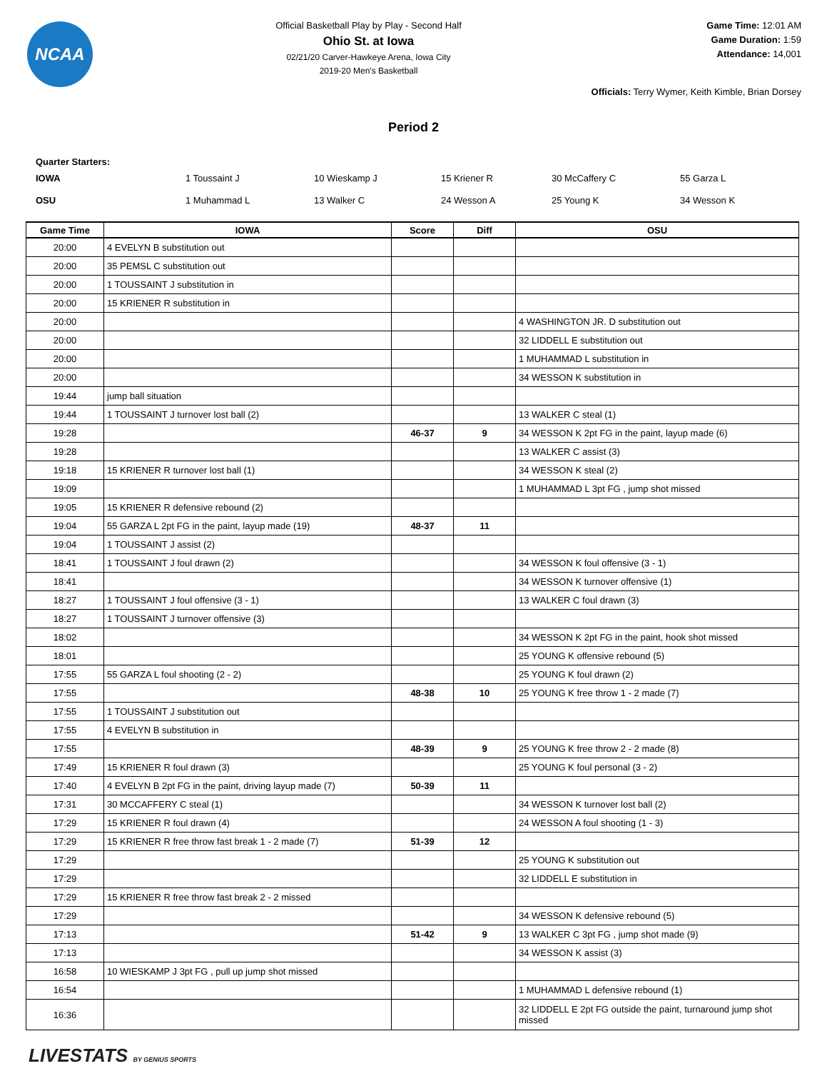NCAA
Official Basketball Play by Play - Second Half
Ohio St. at Iowa
02/21/20 Carver-Hawkeye Arena, Iowa City
2019-20 Men's Basketball
Game Time: 12:01 AM
Game Duration: 1:59
Attendance: 14,001
Officials: Terry Wymer, Keith Kimble, Brian Dorsey
Period 2
Quarter Starters:
| IOWA | 1 Toussaint J | 10 Wieskamp J | 15 Kriener R | 30 McCaffery C | 55 Garza L |
| OSU | 1 Muhammad L | 13 Walker C | 24 Wesson A | 25 Young K | 34 Wesson K |
| Game Time | IOWA | Score | Diff | OSU |
| --- | --- | --- | --- | --- |
| 20:00 | 4 EVELYN B substitution out | | | |
| 20:00 | 35 PEMSL C substitution out | | | |
| 20:00 | 1 TOUSSAINT J substitution in | | | |
| 20:00 | 15 KRIENER R substitution in | | | |
| 20:00 | | | | 4 WASHINGTON JR. D substitution out |
| 20:00 | | | | 32 LIDDELL E substitution out |
| 20:00 | | | | 1 MUHAMMAD L substitution in |
| 20:00 | | | | 34 WESSON K substitution in |
| 19:44 | jump ball situation | | | |
| 19:44 | 1 TOUSSAINT J turnover lost ball (2) | | | 13 WALKER C steal (1) |
| 19:28 | | 46-37 | 9 | 34 WESSON K 2pt FG in the paint, layup made (6) |
| 19:28 | | | | 13 WALKER C assist (3) |
| 19:18 | 15 KRIENER R turnover lost ball (1) | | | 34 WESSON K steal (2) |
| 19:09 | | | | 1 MUHAMMAD L 3pt FG , jump shot missed |
| 19:05 | 15 KRIENER R defensive rebound (2) | | | |
| 19:04 | 55 GARZA L 2pt FG in the paint, layup made (19) | 48-37 | 11 | |
| 19:04 | 1 TOUSSAINT J assist (2) | | | |
| 18:41 | 1 TOUSSAINT J foul drawn (2) | | | 34 WESSON K foul offensive (3 - 1) |
| 18:41 | | | | 34 WESSON K turnover offensive (1) |
| 18:27 | 1 TOUSSAINT J foul offensive (3 - 1) | | | 13 WALKER C foul drawn (3) |
| 18:27 | 1 TOUSSAINT J turnover offensive (3) | | | |
| 18:02 | | | | 34 WESSON K 2pt FG in the paint, hook shot missed |
| 18:01 | | | | 25 YOUNG K offensive rebound (5) |
| 17:55 | 55 GARZA L foul shooting (2 - 2) | | | 25 YOUNG K foul drawn (2) |
| 17:55 | | 48-38 | 10 | 25 YOUNG K free throw 1 - 2 made (7) |
| 17:55 | 1 TOUSSAINT J substitution out | | | |
| 17:55 | 4 EVELYN B substitution in | | | |
| 17:55 | | 48-39 | 9 | 25 YOUNG K free throw 2 - 2 made (8) |
| 17:49 | 15 KRIENER R foul drawn (3) | | | 25 YOUNG K foul personal (3 - 2) |
| 17:40 | 4 EVELYN B 2pt FG in the paint, driving layup made (7) | 50-39 | 11 | |
| 17:31 | 30 MCCAFFERY C steal (1) | | | 34 WESSON K turnover lost ball (2) |
| 17:29 | 15 KRIENER R foul drawn (4) | | | 24 WESSON A foul shooting (1 - 3) |
| 17:29 | 15 KRIENER R free throw fast break 1 - 2 made (7) | 51-39 | 12 | |
| 17:29 | | | | 25 YOUNG K substitution out |
| 17:29 | | | | 32 LIDDELL E substitution in |
| 17:29 | 15 KRIENER R free throw fast break 2 - 2 missed | | | |
| 17:29 | | | | 34 WESSON K defensive rebound (5) |
| 17:13 | | 51-42 | 9 | 13 WALKER C 3pt FG , jump shot made (9) |
| 17:13 | | | | 34 WESSON K assist (3) |
| 16:58 | 10 WIESKAMP J 3pt FG , pull up jump shot missed | | | |
| 16:54 | | | | 1 MUHAMMAD L defensive rebound (1) |
| 16:36 | | | | 32 LIDDELL E 2pt FG outside the paint, turnaround jump shot missed |
LIVESTATS BY GENIUS SPORTS